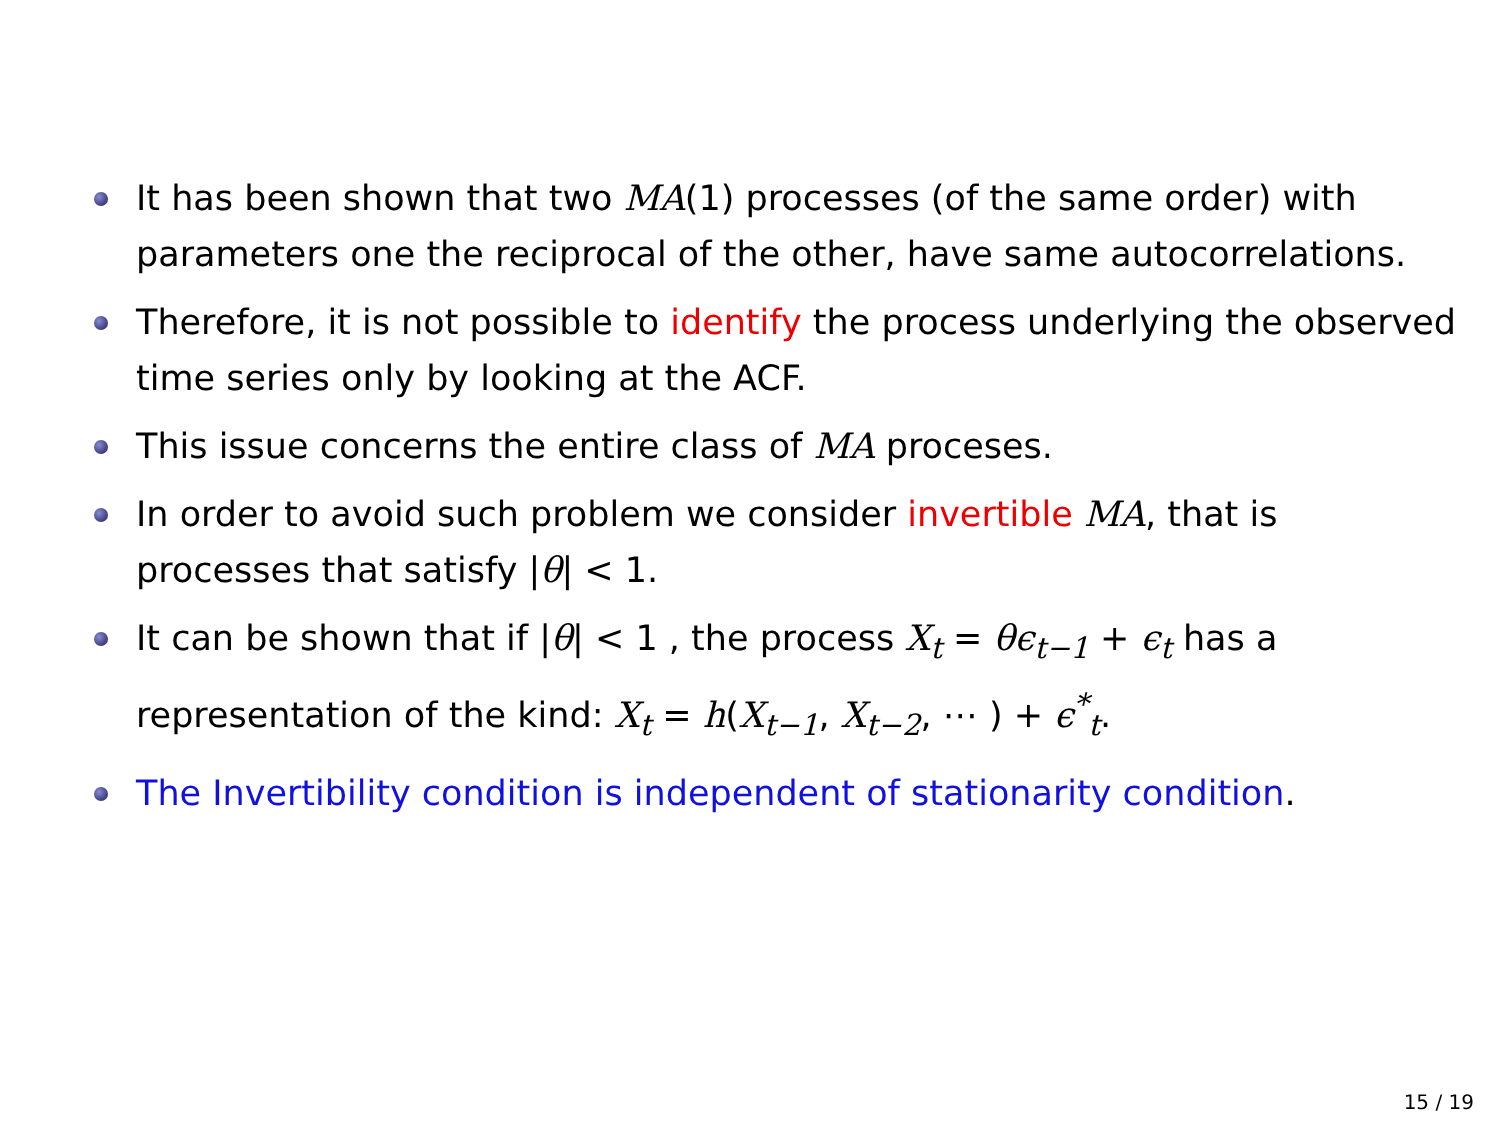It has been shown that two MA(1) processes (of the same order) with parameters one the reciprocal of the other, have same autocorrelations.
Therefore, it is not possible to identify the process underlying the observed time series only by looking at the ACF.
This issue concerns the entire class of MA proceses.
In order to avoid such problem we consider invertible MA, that is processes that satisfy |θ| < 1.
It can be shown that if |θ| < 1 , the process X<sub>t</sub> = θϵ<sub>t−1</sub> + ϵ<sub>t</sub> has a representation of the kind: X<sub>t</sub> = h(X<sub>t−1</sub>, X<sub>t−2</sub>, ⋯ ) + ϵ<sup>*</sup><sub>t</sub>.
The Invertibility condition is independent of stationarity condition.
15 / 19